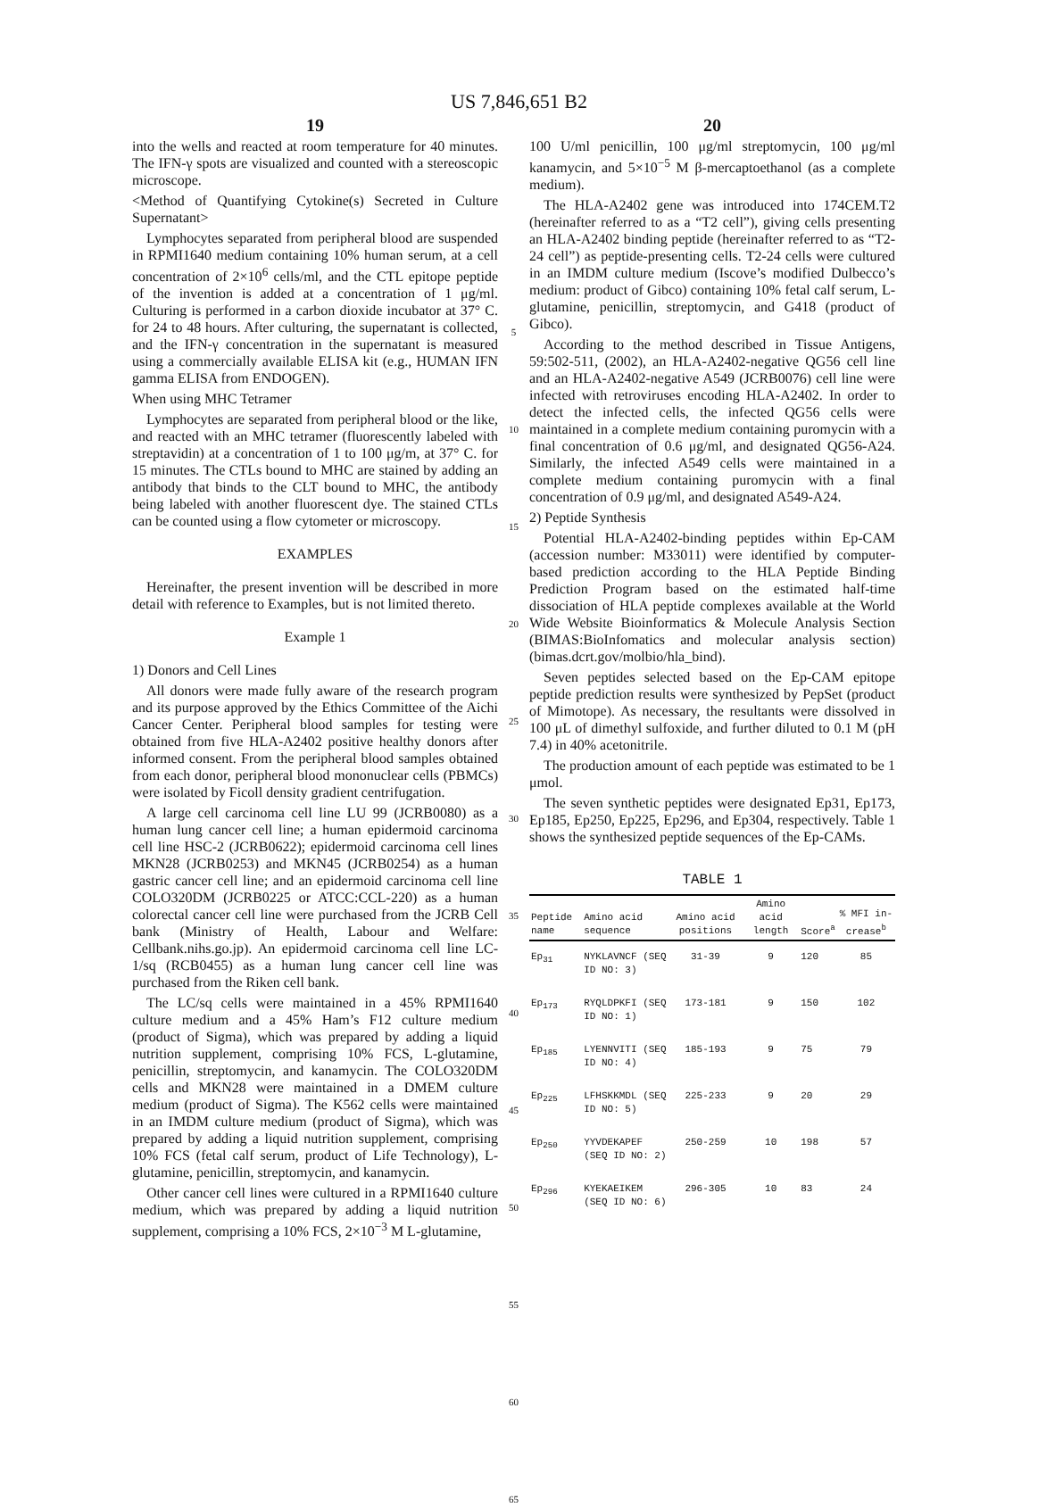US 7,846,651 B2
19
into the wells and reacted at room temperature for 40 minutes. The IFN-γ spots are visualized and counted with a stereoscopic microscope.
<Method of Quantifying Cytokine(s) Secreted in Culture Supernatant>
Lymphocytes separated from peripheral blood are suspended in RPMI1640 medium containing 10% human serum, at a cell concentration of 2×10<sup>6</sup> cells/ml, and the CTL epitope peptide of the invention is added at a concentration of 1 μg/ml. Culturing is performed in a carbon dioxide incubator at 37° C. for 24 to 48 hours. After culturing, the supernatant is collected, and the IFN-γ concentration in the supernatant is measured using a commercially available ELISA kit (e.g., HUMAN IFN gamma ELISA from ENDOGEN).
When using MHC Tetramer
Lymphocytes are separated from peripheral blood or the like, and reacted with an MHC tetramer (fluorescently labeled with streptavidin) at a concentration of 1 to 100 μg/m, at 37° C. for 15 minutes. The CTLs bound to MHC are stained by adding an antibody that binds to the CLT bound to MHC, the antibody being labeled with another fluorescent dye. The stained CTLs can be counted using a flow cytometer or microscopy.
EXAMPLES
Hereinafter, the present invention will be described in more detail with reference to Examples, but is not limited thereto.
Example 1
1) Donors and Cell Lines
All donors were made fully aware of the research program and its purpose approved by the Ethics Committee of the Aichi Cancer Center. Peripheral blood samples for testing were obtained from five HLA-A2402 positive healthy donors after informed consent. From the peripheral blood samples obtained from each donor, peripheral blood mononuclear cells (PBMCs) were isolated by Ficoll density gradient centrifugation.
A large cell carcinoma cell line LU 99 (JCRB0080) as a human lung cancer cell line; a human epidermoid carcinoma cell line HSC-2 (JCRB0622); epidermoid carcinoma cell lines MKN28 (JCRB0253) and MKN45 (JCRB0254) as a human gastric cancer cell line; and an epidermoid carcinoma cell line COLO320DM (JCRB0225 or ATCC:CCL-220) as a human colorectal cancer cell line were purchased from the JCRB Cell bank (Ministry of Health, Labour and Welfare: Cellbank.nihs.go.jp). An epidermoid carcinoma cell line LC-1/sq (RCB0455) as a human lung cancer cell line was purchased from the Riken cell bank.
The LC/sq cells were maintained in a 45% RPMI1640 culture medium and a 45% Ham’s F12 culture medium (product of Sigma), which was prepared by adding a liquid nutrition supplement, comprising 10% FCS, L-glutamine, penicillin, streptomycin, and kanamycin. The COLO320DM cells and MKN28 were maintained in a DMEM culture medium (product of Sigma). The K562 cells were maintained in an IMDM culture medium (product of Sigma), which was prepared by adding a liquid nutrition supplement, comprising 10% FCS (fetal calf serum, product of Life Technology), L-glutamine, penicillin, streptomycin, and kanamycin.
Other cancer cell lines were cultured in a RPMI1640 culture medium, which was prepared by adding a liquid nutrition supplement, comprising a 10% FCS, 2×10<sup>−3</sup> M L-glutamine,
5
10
15
20
25
30
35
40
45
50
55
60
65
20
100 U/ml penicillin, 100 μg/ml streptomycin, 100 μg/ml kanamycin, and 5×10<sup>−5</sup> M β-mercaptoethanol (as a complete medium).
The HLA-A2402 gene was introduced into 174CEM.T2 (hereinafter referred to as a “T2 cell”), giving cells presenting an HLA-A2402 binding peptide (hereinafter referred to as “T2-24 cell”) as peptide-presenting cells. T2-24 cells were cultured in an IMDM culture medium (Iscove’s modified Dulbecco’s medium: product of Gibco) containing 10% fetal calf serum, L-glutamine, penicillin, streptomycin, and G418 (product of Gibco).
According to the method described in Tissue Antigens, 59:502-511, (2002), an HLA-A2402-negative QG56 cell line and an HLA-A2402-negative A549 (JCRB0076) cell line were infected with retroviruses encoding HLA-A2402. In order to detect the infected cells, the infected QG56 cells were maintained in a complete medium containing puromycin with a final concentration of 0.6 μg/ml, and designated QG56-A24. Similarly, the infected A549 cells were maintained in a complete medium containing puromycin with a final concentration of 0.9 μg/ml, and designated A549-A24.
2) Peptide Synthesis
Potential HLA-A2402-binding peptides within Ep-CAM (accession number: M33011) were identified by computer-based prediction according to the HLA Peptide Binding Prediction Program based on the estimated half-time dissociation of HLA peptide complexes available at the World Wide Website Bioinformatics & Molecule Analysis Section (BIMAS:BioInfomatics and molecular analysis section) (bimas.dcrt.gov/molbio/hla_bind).
Seven peptides selected based on the Ep-CAM epitope peptide prediction results were synthesized by PepSet (product of Mimotope). As necessary, the resultants were dissolved in 100 μL of dimethyl sulfoxide, and further diluted to 0.1 M (pH 7.4) in 40% acetonitrile.
The production amount of each peptide was estimated to be 1 μmol.
The seven synthetic peptides were designated Ep31, Ep173, Ep185, Ep250, Ep225, Ep296, and Ep304, respectively. Table 1 shows the synthesized peptide sequences of the Ep-CAMs.
TABLE 1
| Peptide name | Amino acid sequence | Amino acid positions | Amino acid length | Score<sup>a</sup> | % MFI in-crease<sup>b</sup> |
| --- | --- | --- | --- | --- | --- |
| Ep<sub>31</sub> | NYKLAVNCF (SEQ ID NO: 3) | 31-39 | 9 | 120 | 85 |
| Ep<sub>173</sub> | RYQLDPKFI (SEQ ID NO: 1) | 173-181 | 9 | 150 | 102 |
| Ep<sub>185</sub> | LYENNVITI (SEQ ID NO: 4) | 185-193 | 9 | 75 | 79 |
| Ep<sub>225</sub> | LFHSKKMDL (SEQ ID NO: 5) | 225-233 | 9 | 20 | 29 |
| Ep<sub>250</sub> | YYVDEKAPEF (SEQ ID NO: 2) | 250-259 | 10 | 198 | 57 |
| Ep<sub>296</sub> | KYEKAEIKEM (SEQ ID NO: 6) | 296-305 | 10 | 83 | 24 |